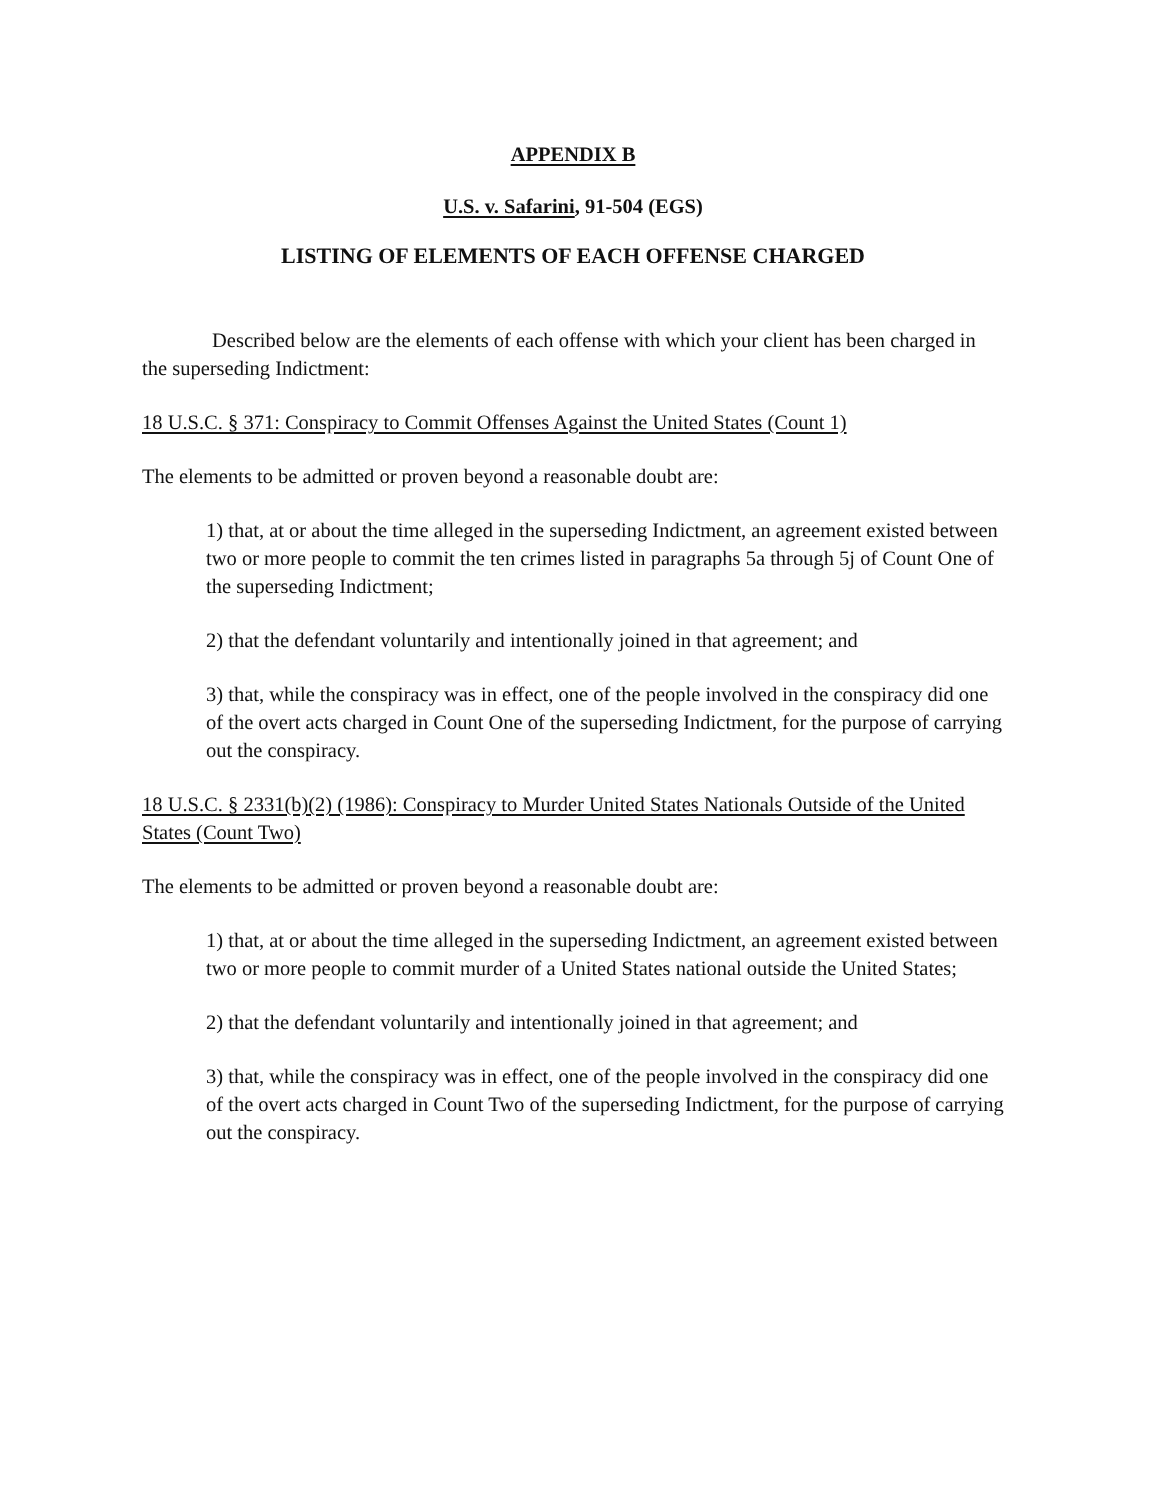APPENDIX B
U.S. v. Safarini, 91-504 (EGS)
LISTING OF ELEMENTS OF EACH OFFENSE CHARGED
Described below are the elements of each offense with which your client has been charged in the superseding Indictment:
18 U.S.C. § 371: Conspiracy to Commit Offenses Against the United States (Count 1)
The elements to be admitted or proven beyond a reasonable doubt are:
1) that, at or about the time alleged in the superseding Indictment, an agreement existed between two or more people to commit the ten crimes listed in paragraphs 5a through 5j of Count One of the superseding Indictment;
2) that the defendant voluntarily and intentionally joined in that agreement; and
3) that, while the conspiracy was in effect, one of the people involved in the conspiracy did one of the overt acts charged in Count One of the superseding Indictment, for the purpose of carrying out the conspiracy.
18 U.S.C. § 2331(b)(2) (1986): Conspiracy to Murder United States Nationals Outside of the United States (Count Two)
The elements to be admitted or proven beyond a reasonable doubt are:
1) that, at or about the time alleged in the superseding Indictment, an agreement existed between two or more people to commit murder of a United States national outside the United States;
2) that the defendant voluntarily and intentionally joined in that agreement; and
3) that, while the conspiracy was in effect, one of the people involved in the conspiracy did one of the overt acts charged in Count Two of the superseding Indictment, for the purpose of carrying out the conspiracy.